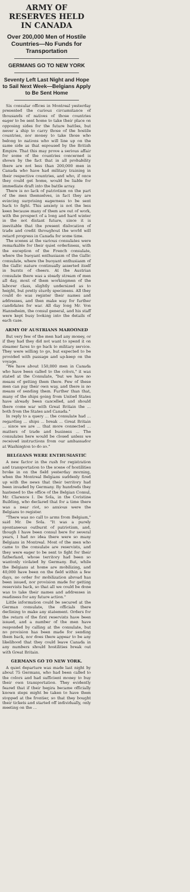ARMY OF RESERVES HELD IN CANADA
Over 200,000 Men of Hostile Countries—No Funds for Transportation
GERMANS GO TO NEW YORK
Seventy Left Last Night and Hope to Sail Next Week—Belgians Apply to Be Sent Home
Six consular offices in Montreal yesterday presented the curious circumstance of thousands of natives of those countries eager to be sent home to take their place on opposing sides for the future battles, but never a ship to carry those of the hostile countries, nor money to take those who belong to nations who will line up on the same side as that espoused by the British Empire. That this may prove a serious affair for some of the countries concerned is shown by the fact that in all probability there are not less than 200,000 men in Canada who have had military training in their respective countries, and who, if once they could get home, would be liable for immediate draft into the battle array.
There is no lack of patriotism on the part of the men themselves, in fact they are evincing surprising eagerness to be sent back to fight. This anxiety is not the less keen because many of them are out of work, with the prospect of a long and hard winter in the not distant future, since it is inevitable that the present dislocation of trade and credit throughout the world will retard progress in Canada for some time.
The scenes at the various consulates were remarkable for their quiet orderliness, with the exception of the French consulate, where the buoyant enthusiasm of the Gallic consulate, where the buoyant enthusiasm of the Gallic nature continually asserted itself in bursts of cheers. At the Austrian consulate there was a steady stream of men all day, most of them workingmen of the laborer class, slightly undersized as to height, but pretty sturdy specimens. All they could do was register their names and addresses, and then make way for further candidates for war. All day long Mr. Von Hanneheim, the consul general, and his staff were kept busy looking into the details of each case.
ARMY OF AUSTRIANS MAROONED
But very few of the men had any money, or if they had they did not want to spend it on steamer fares to go back to military service. They were willing to go, but expected to be provided with passage and up-keep on the voyage.
"We have about 150,000 men in Canada who have been called to the colors," it was stated at the Consulate, "but we have no means of getting them there. Few of these men can pay their own way, and there is no means of sending them. Further than that, many of the ships going from United States have already been cancelled, and should there come war with Great Britain the ... both from the States and Canada."
In reply to a query ... the consulate had ... regarding ... ships ... break ... Great Britain ... since we are ... that more connected ... matters of trade and business ... The consulates here would be closed unless we received instructions from our ambassador at Washington to do so."
BELGIANS WERE ENTHUSIASTIC
A new factor in the rush for registration and transportation to the scene of hostilities broke in on the field yesterday morning, when the Montreal Belgians suddenly fired up with the news that their territory had been invaded by Germany. By hundreds they hastened to the office of the Belgian Consul, Mr. Clarence I. De Sola, in the Coristine Building, who declared that for a time there was a near riot, so anxious were the Belgians to register.
"There was no call to arms from Belgium," said Mr. De Sola. "It was a purely spontaneous outburst of patriotism, and, though I have been consul here for several years, I had no idea there were so many Belgians in Montreal. Most of the men who came to the consulate are reservists, and they were eager to be sent to fight for their fatherland, whose territory had been so wantonly violated by Germany. But, while the Belgians at home are mobilizing, and 40,000 have been on the field within a few days, no order for mobilization abroad has been issued, nor provision made for getting reservists back, so that all we could be done was to take their names and addresses in readiness for any future action."
Little information could be secured at the German consulate, the officials there declining to make any statement. Orders for the return of the first reservists have been issued, and a number of the men have responded by calling at the consulate, but no provision has been made for sending them back, nor does there appear to be any likelihood that they could leave Canada in any numbers should hostilities break out with Great Britain.
GERMANS GO TO NEW YORK.
A quiet departure was made last night by about 75 Germans, who had been called to the colors and had sufficient money to buy their own transportation. They evidently feared that if their hegira became officially known steps might be taken to have them stopped at the frontier, so that they bought their tickets and started off individually, only meeting on the ...